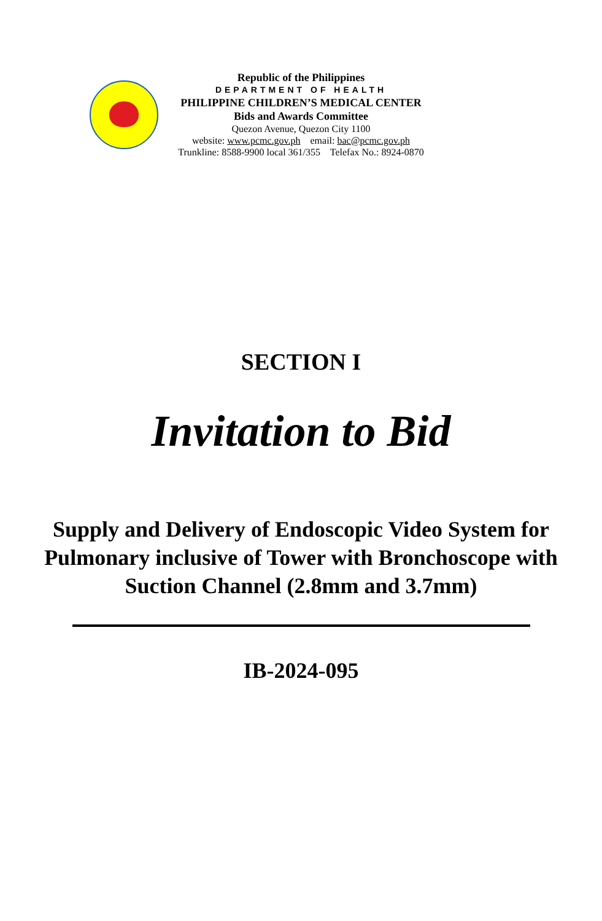Republic of the Philippines
DEPARTMENT OF HEALTH
PHILIPPINE CHILDREN’S MEDICAL CENTER
Bids and Awards Committee
Quezon Avenue, Quezon City 1100
website: www.pcmc.gov.ph email: bac@pcmc.gov.ph
Trunkline: 8588-9900 local 361/355 Telefax No.: 8924-0870
SECTION I
Invitation to Bid
Supply and Delivery of Endoscopic Video System for Pulmonary inclusive of Tower with Bronchoscope with Suction Channel (2.8mm and 3.7mm)
IB-2024-095